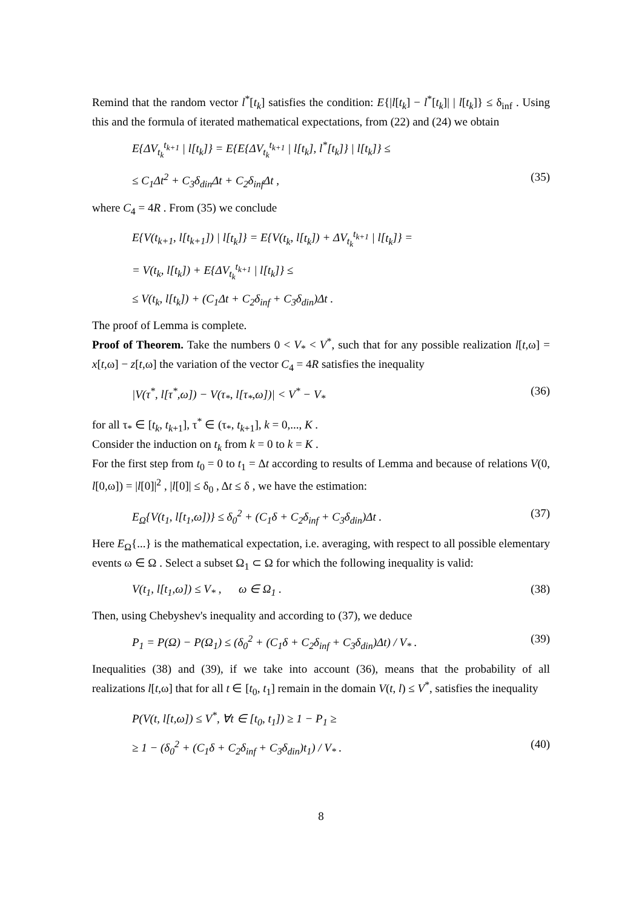Remind that the random vector l<sup>*</sup>[t<sub>k</sub>] satisfies the condition: E{|l[t<sub>k</sub>] − l<sup>*</sup>[t<sub>k</sub>]| | l[t<sub>k</sub>]} ≤ δ<sub>inf</sub> . Using this and the formula of iterated mathematical expectations, from (22) and (24) we obtain
E{ΔV<sub>t<sub>k</sub></sub><sup>t<sub>k+1</sub></sup> | l[t<sub>k</sub>]} = E{E{ΔV<sub>t<sub>k</sub></sub><sup>t<sub>k+1</sub></sup> | l[t<sub>k</sub>], l<sup>*</sup>[t<sub>k</sub>]} | l[t<sub>k</sub>]} ≤
≤ C<sub>1</sub>Δt<sup>2</sup> + C<sub>3</sub>δ<sub>din</sub>Δt + C<sub>2</sub>δ<sub>inf</sub>Δt , (35)
where C<sub>4</sub> = 4R . From (35) we conclude
E{V(t<sub>k+1</sub>, l[t<sub>k+1</sub>]) | l[t<sub>k</sub>]} = E{V(t<sub>k</sub>, l[t<sub>k</sub>]) + ΔV<sub>t<sub>k</sub></sub><sup>t<sub>k+1</sub></sup> | l[t<sub>k</sub>]} =
= V(t<sub>k</sub>, l[t<sub>k</sub>]) + E{ΔV<sub>t<sub>k</sub></sub><sup>t<sub>k+1</sub></sup> | l[t<sub>k</sub>]} ≤
≤ V(t<sub>k</sub>, l[t<sub>k</sub>]) + (C<sub>1</sub>Δt + C<sub>2</sub>δ<sub>inf</sub> + C<sub>3</sub>δ<sub>din</sub>)Δt .
The proof of Lemma is complete.
Proof of Theorem. Take the numbers 0 < V<sub>*</sub> < V<sup>*</sup>, such that for any possible realization l[t,ω] = x[t,ω] − z[t,ω] the variation of the vector C<sub>4</sub> = 4R satisfies the inequality
|V(τ<sup>*</sup>, l[τ<sup>*</sup>,ω]) − V(τ<sub>*</sub>, l[τ<sub>*</sub>,ω])| < V<sup>*</sup> − V<sub>*</sub> (36)
for all τ<sub>*</sub> ∈ [t<sub>k</sub>, t<sub>k+1</sub>], τ<sup>*</sup> ∈ (τ<sub>*</sub>, t<sub>k+1</sub>], k = 0,..., K .
Consider the induction on t<sub>k</sub> from k = 0 to k = K .
For the first step from t<sub>0</sub> = 0 to t<sub>1</sub> = Δt according to results of Lemma and because of relations V(0, l[0,ω]) = |l[0]|<sup>2</sup> , |l[0]| ≤ δ<sub>0</sub> , Δt ≤ δ , we have the estimation:
E<sub>Ω</sub>{V(t<sub>1</sub>, l[t<sub>1</sub>,ω])} ≤ δ<sub>0</sub><sup>2</sup> + (C<sub>1</sub>δ + C<sub>2</sub>δ<sub>inf</sub> + C<sub>3</sub>δ<sub>din</sub>)Δt . (37)
Here E<sub>Ω</sub>{...} is the mathematical expectation, i.e. averaging, with respect to all possible elementary events ω ∈ Ω . Select a subset Ω<sub>1</sub> ⊂ Ω for which the following inequality is valid:
V(t<sub>1</sub>, l[t<sub>1</sub>,ω]) ≤ V<sub>*</sub> , ω ∈ Ω<sub>1</sub> . (38)
Then, using Chebyshev's inequality and according to (37), we deduce
P<sub>1</sub> = P(Ω) − P(Ω<sub>1</sub>) ≤ (δ<sub>0</sub><sup>2</sup> + (C<sub>1</sub>δ + C<sub>2</sub>δ<sub>inf</sub> + C<sub>3</sub>δ<sub>din</sub>)Δt) / V<sub>*</sub> . (39)
Inequalities (38) and (39), if we take into account (36), means that the probability of all realizations l[t,ω] that for all t ∈ [t<sub>0</sub>, t<sub>1</sub>] remain in the domain V(t, l) ≤ V<sup>*</sup>, satisfies the inequality
P(V(t, l[t,ω]) ≤ V<sup>*</sup>, ∀t ∈ [t<sub>0</sub>, t<sub>1</sub>]) ≥ 1 − P<sub>1</sub> ≥
≥ 1 − (δ<sub>0</sub><sup>2</sup> + (C<sub>1</sub>δ + C<sub>2</sub>δ<sub>inf</sub> + C<sub>3</sub>δ<sub>din</sub>)t<sub>1</sub>) / V<sub>*</sub> . (40)
8